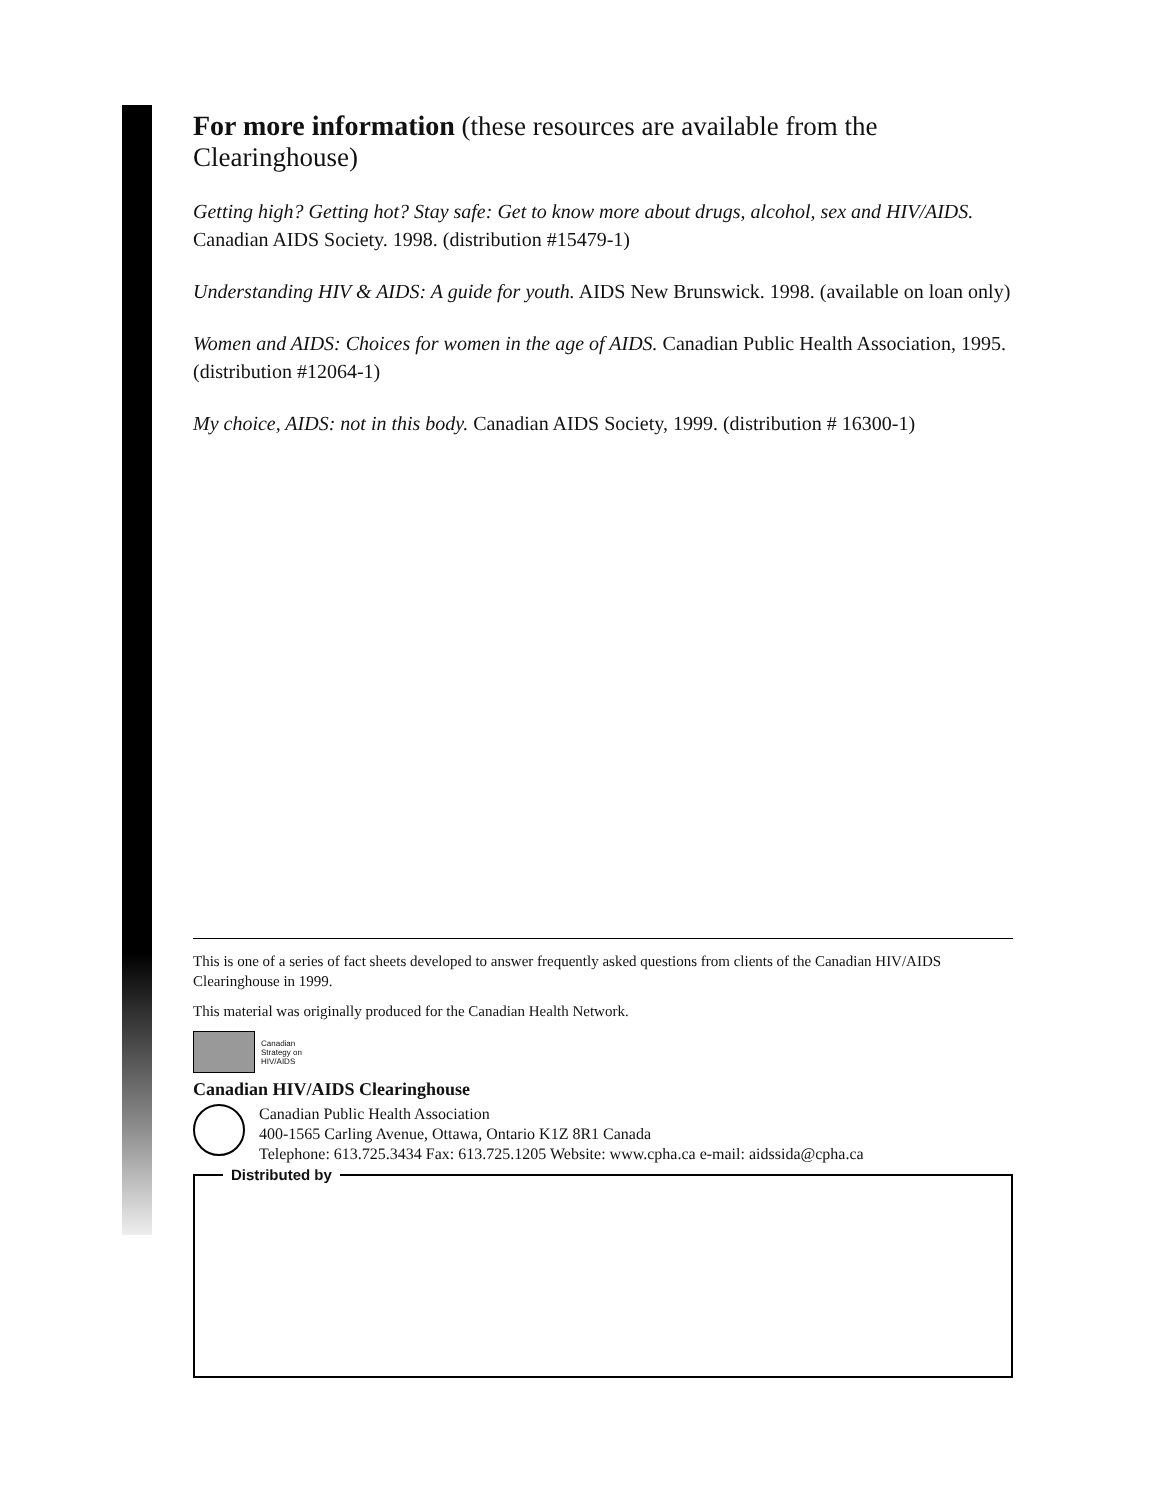For more information (these resources are available from the Clearinghouse)
Getting high? Getting hot? Stay safe: Get to know more about drugs, alcohol, sex and HIV/AIDS. Canadian AIDS Society. 1998. (distribution #15479-1)
Understanding HIV & AIDS: A guide for youth. AIDS New Brunswick. 1998. (available on loan only)
Women and AIDS: Choices for women in the age of AIDS. Canadian Public Health Association, 1995. (distribution #12064-1)
My choice, AIDS: not in this body. Canadian AIDS Society, 1999. (distribution # 16300-1)
This is one of a series of fact sheets developed to answer frequently asked questions from clients of the Canadian HIV/AIDS Clearinghouse in 1999.
This material was originally produced for the Canadian Health Network.
Canadian
Strategy on
HIV/AIDS
Canadian HIV/AIDS Clearinghouse
Canadian Public Health Association
400-1565 Carling Avenue, Ottawa, Ontario K1Z 8R1 Canada
Telephone: 613.725.3434 Fax: 613.725.1205 Website: www.cpha.ca e-mail: aidssida@cpha.ca
Distributed by